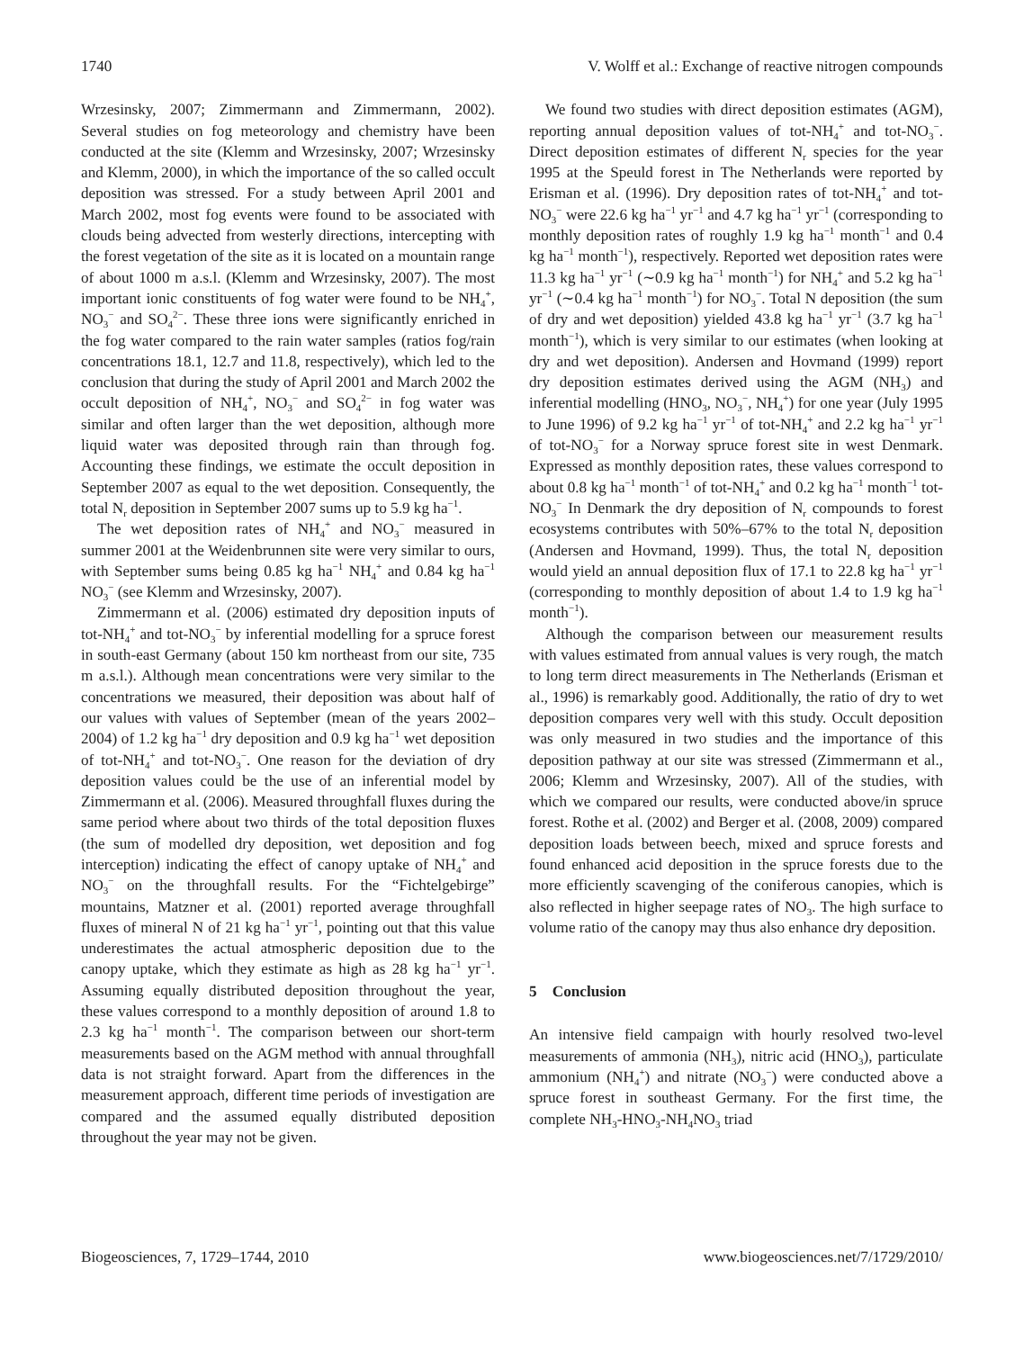1740 V. Wolff et al.: Exchange of reactive nitrogen compounds
Wrzesinsky, 2007; Zimmermann and Zimmermann, 2002). Several studies on fog meteorology and chemistry have been conducted at the site (Klemm and Wrzesinsky, 2007; Wrzesinsky and Klemm, 2000), in which the importance of the so called occult deposition was stressed. For a study between April 2001 and March 2002, most fog events were found to be associated with clouds being advected from westerly directions, intercepting with the forest vegetation of the site as it is located on a mountain range of about 1000 m a.s.l. (Klemm and Wrzesinsky, 2007). The most important ionic constituents of fog water were found to be NH<sub>4</sub><sup>+</sup>, NO<sub>3</sub><sup>−</sup> and SO<sub>4</sub><sup>2−</sup>. These three ions were significantly enriched in the fog water compared to the rain water samples (ratios fog/rain concentrations 18.1, 12.7 and 11.8, respectively), which led to the conclusion that during the study of April 2001 and March 2002 the occult deposition of NH<sub>4</sub><sup>+</sup>, NO<sub>3</sub><sup>−</sup> and SO<sub>4</sub><sup>2−</sup> in fog water was similar and often larger than the wet deposition, although more liquid water was deposited through rain than through fog. Accounting these findings, we estimate the occult deposition in September 2007 as equal to the wet deposition. Consequently, the total N<sub>r</sub> deposition in September 2007 sums up to 5.9 kg ha<sup>−1</sup>.
The wet deposition rates of NH<sub>4</sub><sup>+</sup> and NO<sub>3</sub><sup>−</sup> measured in summer 2001 at the Weidenbrunnen site were very similar to ours, with September sums being 0.85 kg ha<sup>−1</sup> NH<sub>4</sub><sup>+</sup> and 0.84 kg ha<sup>−1</sup> NO<sub>3</sub><sup>−</sup> (see Klemm and Wrzesinsky, 2007).
Zimmermann et al. (2006) estimated dry deposition inputs of tot-NH<sub>4</sub><sup>+</sup> and tot-NO<sub>3</sub><sup>−</sup> by inferential modelling for a spruce forest in south-east Germany (about 150 km northeast from our site, 735 m a.s.l.). Although mean concentrations were very similar to the concentrations we measured, their deposition was about half of our values with values of September (mean of the years 2002–2004) of 1.2 kg ha<sup>−1</sup> dry deposition and 0.9 kg ha<sup>−1</sup> wet deposition of tot-NH<sub>4</sub><sup>+</sup> and tot-NO<sub>3</sub><sup>−</sup>. One reason for the deviation of dry deposition values could be the use of an inferential model by Zimmermann et al. (2006). Measured throughfall fluxes during the same period where about two thirds of the total deposition fluxes (the sum of modelled dry deposition, wet deposition and fog interception) indicating the effect of canopy uptake of NH<sub>4</sub><sup>+</sup> and NO<sub>3</sub><sup>−</sup> on the throughfall results. For the “Fichtelgebirge” mountains, Matzner et al. (2001) reported average throughfall fluxes of mineral N of 21 kg ha<sup>−1</sup> yr<sup>−1</sup>, pointing out that this value underestimates the actual atmospheric deposition due to the canopy uptake, which they estimate as high as 28 kg ha<sup>−1</sup> yr<sup>−1</sup>. Assuming equally distributed deposition throughout the year, these values correspond to a monthly deposition of around 1.8 to 2.3 kg ha<sup>−1</sup> month<sup>−1</sup>. The comparison between our short-term measurements based on the AGM method with annual throughfall data is not straight forward. Apart from the differences in the measurement approach, different time periods of investigation are compared and the assumed equally distributed deposition throughout the year may not be given.
We found two studies with direct deposition estimates (AGM), reporting annual deposition values of tot-NH<sub>4</sub><sup>+</sup> and tot-NO<sub>3</sub><sup>−</sup>. Direct deposition estimates of different N<sub>r</sub> species for the year 1995 at the Speuld forest in The Netherlands were reported by Erisman et al. (1996). Dry deposition rates of tot-NH<sub>4</sub><sup>+</sup> and tot-NO<sub>3</sub><sup>−</sup> were 22.6 kg ha<sup>−1</sup> yr<sup>−1</sup> and 4.7 kg ha<sup>−1</sup> yr<sup>−1</sup> (corresponding to monthly deposition rates of roughly 1.9 kg ha<sup>−1</sup> month<sup>−1</sup> and 0.4 kg ha<sup>−1</sup> month<sup>−1</sup>), respectively. Reported wet deposition rates were 11.3 kg ha<sup>−1</sup> yr<sup>−1</sup> (∼0.9 kg ha<sup>−1</sup> month<sup>−1</sup>) for NH<sub>4</sub><sup>+</sup> and 5.2 kg ha<sup>−1</sup> yr<sup>−1</sup> (∼0.4 kg ha<sup>−1</sup> month<sup>−1</sup>) for NO<sub>3</sub><sup>−</sup>. Total N deposition (the sum of dry and wet deposition) yielded 43.8 kg ha<sup>−1</sup> yr<sup>−1</sup> (3.7 kg ha<sup>−1</sup> month<sup>−1</sup>), which is very similar to our estimates (when looking at dry and wet deposition). Andersen and Hovmand (1999) report dry deposition estimates derived using the AGM (NH<sub>3</sub>) and inferential modelling (HNO<sub>3</sub>, NO<sub>3</sub><sup>−</sup>, NH<sub>4</sub><sup>+</sup>) for one year (July 1995 to June 1996) of 9.2 kg ha<sup>−1</sup> yr<sup>−1</sup> of tot-NH<sub>4</sub><sup>+</sup> and 2.2 kg ha<sup>−1</sup> yr<sup>−1</sup> of tot-NO<sub>3</sub><sup>−</sup> for a Norway spruce forest site in west Denmark. Expressed as monthly deposition rates, these values correspond to about 0.8 kg ha<sup>−1</sup> month<sup>−1</sup> of tot-NH<sub>4</sub><sup>+</sup> and 0.2 kg ha<sup>−1</sup> month<sup>−1</sup> tot-NO<sub>3</sub><sup>−</sup> In Denmark the dry deposition of N<sub>r</sub> compounds to forest ecosystems contributes with 50%–67% to the total N<sub>r</sub> deposition (Andersen and Hovmand, 1999). Thus, the total N<sub>r</sub> deposition would yield an annual deposition flux of 17.1 to 22.8 kg ha<sup>−1</sup> yr<sup>−1</sup> (corresponding to monthly deposition of about 1.4 to 1.9 kg ha<sup>−1</sup> month<sup>−1</sup>).
Although the comparison between our measurement results with values estimated from annual values is very rough, the match to long term direct measurements in The Netherlands (Erisman et al., 1996) is remarkably good. Additionally, the ratio of dry to wet deposition compares very well with this study. Occult deposition was only measured in two studies and the importance of this deposition pathway at our site was stressed (Zimmermann et al., 2006; Klemm and Wrzesinsky, 2007). All of the studies, with which we compared our results, were conducted above/in spruce forest. Rothe et al. (2002) and Berger et al. (2008, 2009) compared deposition loads between beech, mixed and spruce forests and found enhanced acid deposition in the spruce forests due to the more efficiently scavenging of the coniferous canopies, which is also reflected in higher seepage rates of NO<sub>3</sub>. The high surface to volume ratio of the canopy may thus also enhance dry deposition.
5 Conclusion
An intensive field campaign with hourly resolved two-level measurements of ammonia (NH<sub>3</sub>), nitric acid (HNO<sub>3</sub>), particulate ammonium (NH<sub>4</sub><sup>+</sup>) and nitrate (NO<sub>3</sub><sup>−</sup>) were conducted above a spruce forest in southeast Germany. For the first time, the complete NH<sub>3</sub>-HNO<sub>3</sub>-NH<sub>4</sub>NO<sub>3</sub> triad
Biogeosciences, 7, 1729–1744, 2010 www.biogeosciences.net/7/1729/2010/